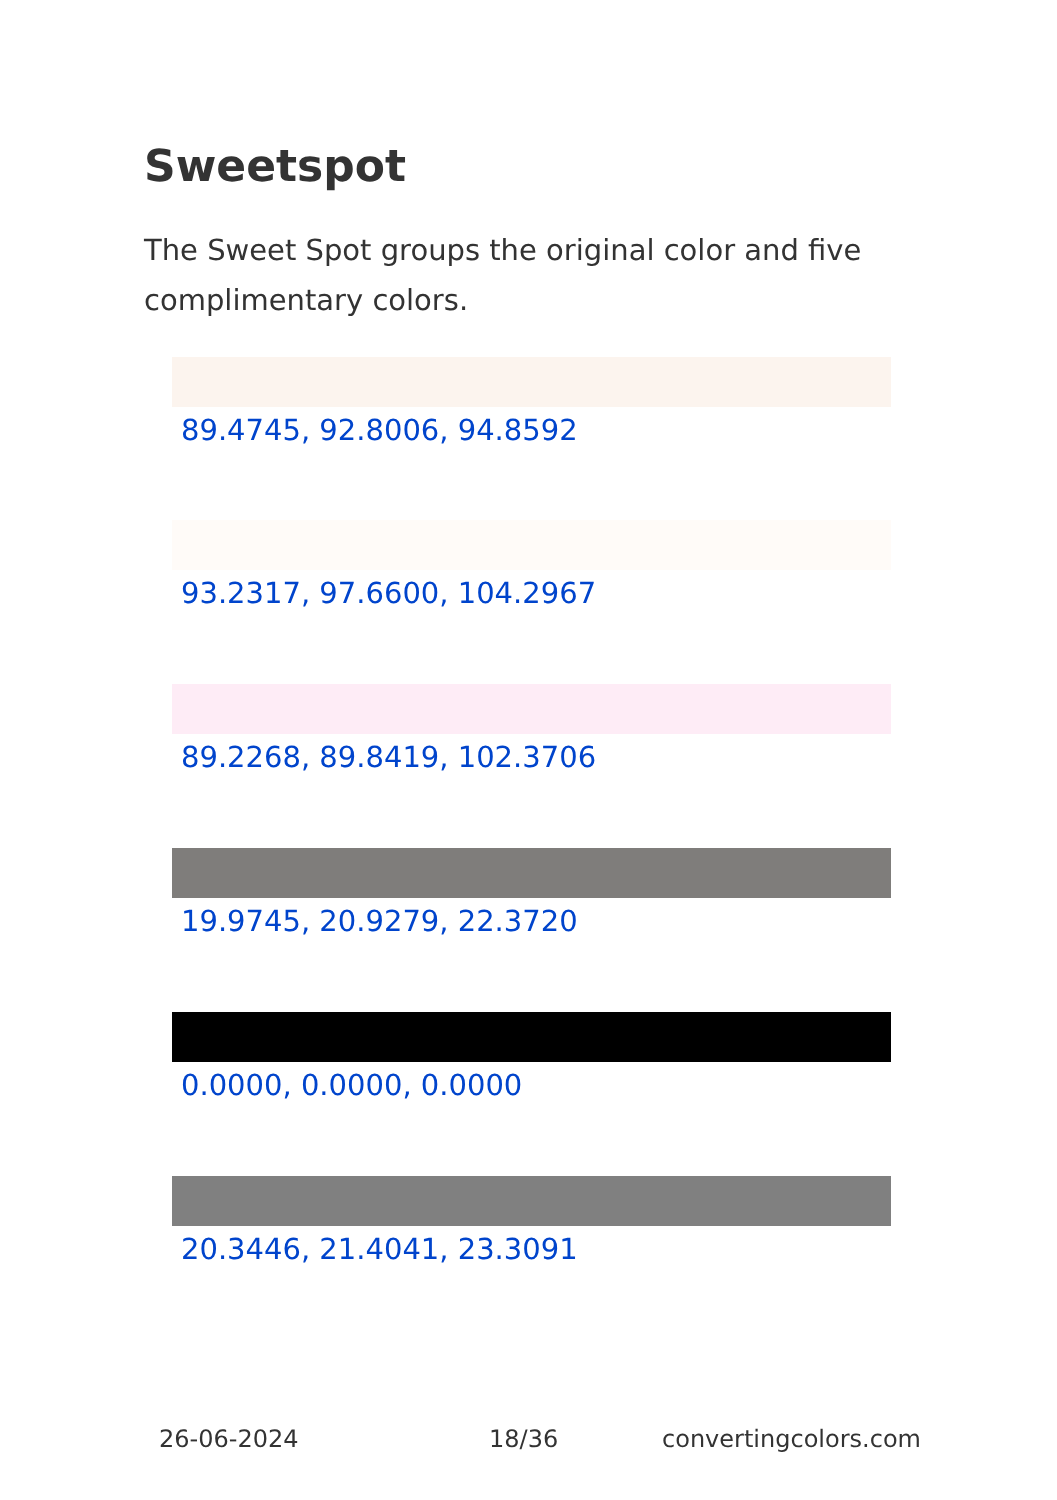Sweetspot
The Sweet Spot groups the original color and five complimentary colors.
89.4745, 92.8006, 94.8592
93.2317, 97.6600, 104.2967
89.2268, 89.8419, 102.3706
19.9745, 20.9279, 22.3720
0.0000, 0.0000, 0.0000
20.3446, 21.4041, 23.3091
26-06-2024 18/36 convertingcolors.com